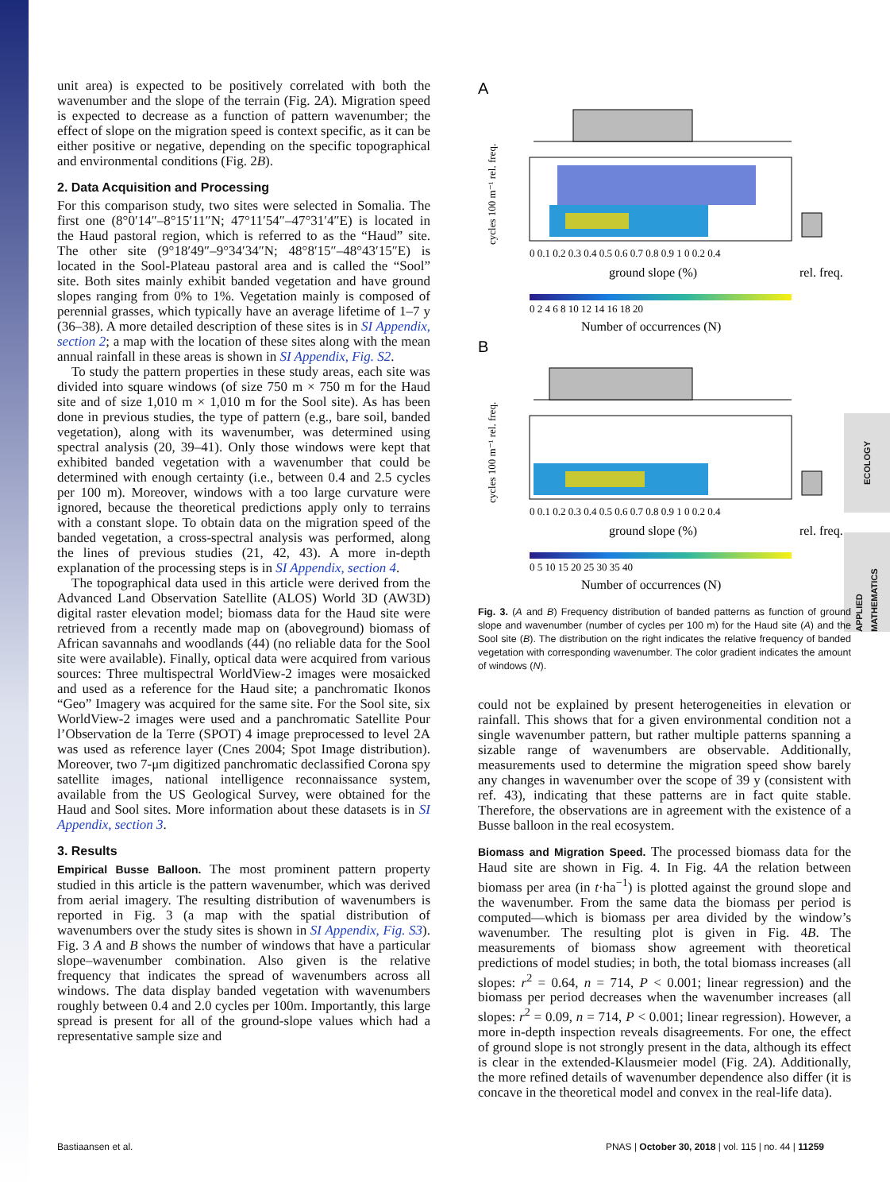ECOLOGY
APPLIED MATHEMATICS
unit area) is expected to be positively correlated with both the wavenumber and the slope of the terrain (Fig. 2A). Migration speed is expected to decrease as a function of pattern wavenumber; the effect of slope on the migration speed is context specific, as it can be either positive or negative, depending on the specific topographical and environmental conditions (Fig. 2B).
2. Data Acquisition and Processing
For this comparison study, two sites were selected in Somalia. The first one (8°0′14″–8°15′11″N; 47°11′54″–47°31′4″E) is located in the Haud pastoral region, which is referred to as the “Haud” site. The other site (9°18′49″–9°34′34″N; 48°8′15″–48°43′15″E) is located in the Sool-Plateau pastoral area and is called the “Sool” site. Both sites mainly exhibit banded vegetation and have ground slopes ranging from 0% to 1%. Vegetation mainly is composed of perennial grasses, which typically have an average lifetime of 1–7 y (36–38). A more detailed description of these sites is in SI Appendix, section 2; a map with the location of these sites along with the mean annual rainfall in these areas is shown in SI Appendix, Fig. S2.
To study the pattern properties in these study areas, each site was divided into square windows (of size 750 m × 750 m for the Haud site and of size 1,010 m × 1,010 m for the Sool site). As has been done in previous studies, the type of pattern (e.g., bare soil, banded vegetation), along with its wavenumber, was determined using spectral analysis (20, 39–41). Only those windows were kept that exhibited banded vegetation with a wavenumber that could be determined with enough certainty (i.e., between 0.4 and 2.5 cycles per 100 m). Moreover, windows with a too large curvature were ignored, because the theoretical predictions apply only to terrains with a constant slope. To obtain data on the migration speed of the banded vegetation, a cross-spectral analysis was performed, along the lines of previous studies (21, 42, 43). A more in-depth explanation of the processing steps is in SI Appendix, section 4.
The topographical data used in this article were derived from the Advanced Land Observation Satellite (ALOS) World 3D (AW3D) digital raster elevation model; biomass data for the Haud site were retrieved from a recently made map on (aboveground) biomass of African savannahs and woodlands (44) (no reliable data for the Sool site were available). Finally, optical data were acquired from various sources: Three multispectral WorldView-2 images were mosaicked and used as a reference for the Haud site; a panchromatic Ikonos “Geo” Imagery was acquired for the same site. For the Sool site, six WorldView-2 images were used and a panchromatic Satellite Pour l’Observation de la Terre (SPOT) 4 image preprocessed to level 2A was used as reference layer (Cnes 2004; Spot Image distribution). Moreover, two 7-μm digitized panchromatic declassified Corona spy satellite images, national intelligence reconnaissance system, available from the US Geological Survey, were obtained for the Haud and Sool sites. More information about these datasets is in SI Appendix, section 3.
3. Results
Empirical Busse Balloon. The most prominent pattern property studied in this article is the pattern wavenumber, which was derived from aerial imagery. The resulting distribution of wavenumbers is reported in Fig. 3 (a map with the spatial distribution of wavenumbers over the study sites is shown in SI Appendix, Fig. S3). Fig. 3 A and B shows the number of windows that have a particular slope–wavenumber combination. Also given is the relative frequency that indicates the spread of wavenumbers across all windows. The data display banded vegetation with wavenumbers roughly between 0.4 and 2.0 cycles per 100m. Importantly, this large spread is present for all of the ground-slope values which had a representative sample size and
A
B
cycles 100 m⁻¹ rel. freq.
0 0.1 0.2 0.3 0.4 0.5 0.6 0.7 0.8 0.9 1 0 0.2 0.4
ground slope (%)
rel. freq.
0 2 4 6 8 10 12 14 16 18 20
Number of occurrences (N)
cycles 100 m⁻¹ rel. freq.
0 0.1 0.2 0.3 0.4 0.5 0.6 0.7 0.8 0.9 1 0 0.2 0.4
ground slope (%)
rel. freq.
0 5 10 15 20 25 30 35 40
Number of occurrences (N)
Fig. 3. (A and B) Frequency distribution of banded patterns as function of ground slope and wavenumber (number of cycles per 100 m) for the Haud site (A) and the Sool site (B). The distribution on the right indicates the relative frequency of banded vegetation with corresponding wavenumber. The color gradient indicates the amount of windows (N).
could not be explained by present heterogeneities in elevation or rainfall. This shows that for a given environmental condition not a single wavenumber pattern, but rather multiple patterns spanning a sizable range of wavenumbers are observable. Additionally, measurements used to determine the migration speed show barely any changes in wavenumber over the scope of 39 y (consistent with ref. 43), indicating that these patterns are in fact quite stable. Therefore, the observations are in agreement with the existence of a Busse balloon in the real ecosystem.
Biomass and Migration Speed. The processed biomass data for the Haud site are shown in Fig. 4. In Fig. 4A the relation between biomass per area (in t·ha<sup>−1</sup>) is plotted against the ground slope and the wavenumber. From the same data the biomass per period is computed—which is biomass per area divided by the window’s wavenumber. The resulting plot is given in Fig. 4B. The measurements of biomass show agreement with theoretical predictions of model studies; in both, the total biomass increases (all slopes: r<sup>2</sup> = 0.64, n = 714, P < 0.001; linear regression) and the biomass per period decreases when the wavenumber increases (all slopes: r<sup>2</sup> = 0.09, n = 714, P < 0.001; linear regression). However, a more in-depth inspection reveals disagreements. For one, the effect of ground slope is not strongly present in the data, although its effect is clear in the extended-Klausmeier model (Fig. 2A). Additionally, the more refined details of wavenumber dependence also differ (it is concave in the theoretical model and convex in the real-life data).
Bastiaansen et al. PNAS | October 30, 2018 | vol. 115 | no. 44 | 11259